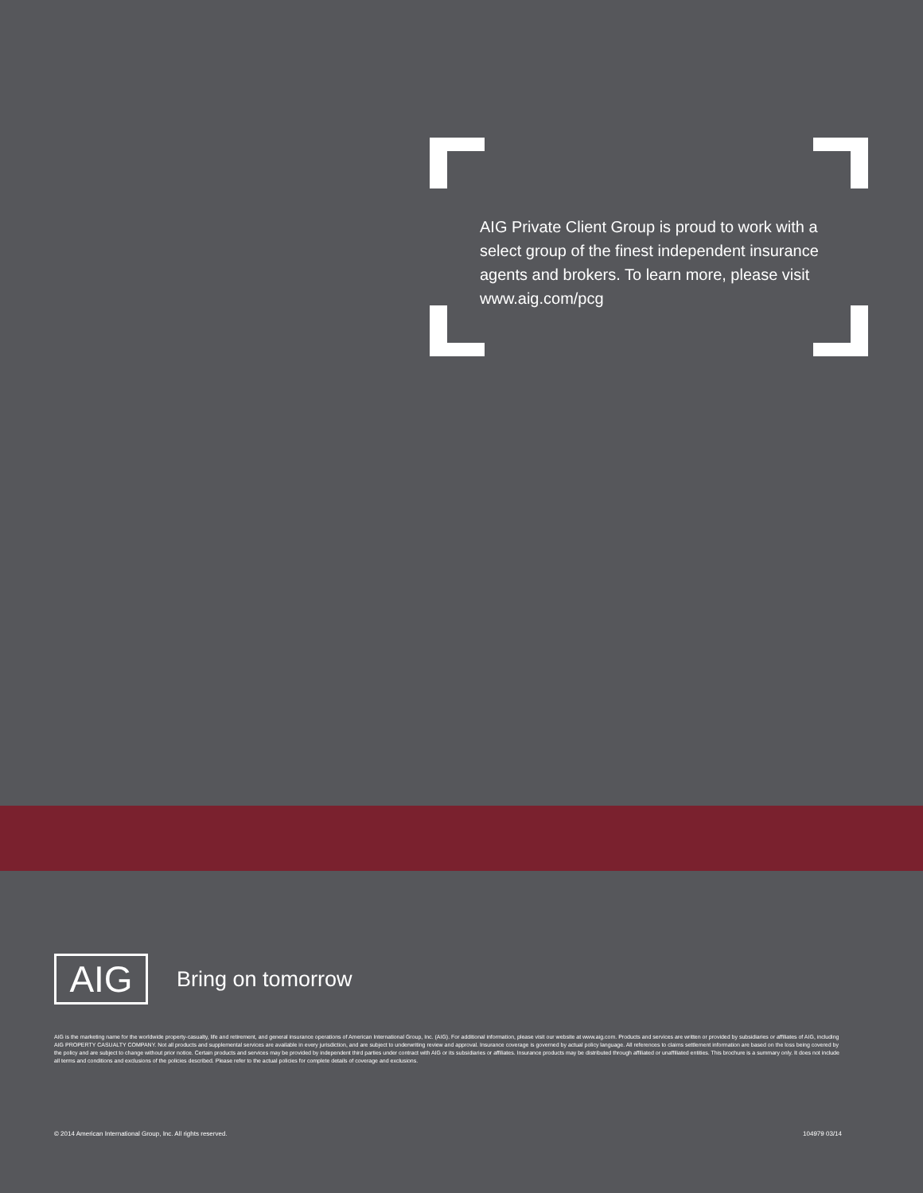AIG Private Client Group is proud to work with a select group of the finest independent insurance agents and brokers. To learn more, please visit www.aig.com/pcg
AIG
Bring on tomorrow
AIG is the marketing name for the worldwide property-casualty, life and retirement, and general insurance operations of American International Group, Inc. (AIG). For additional information, please visit our website at www.aig.com. Products and services are written or provided by subsidiaries or affiliates of AIG, including AIG PROPERTY CASUALTY COMPANY. Not all products and supplemental services are available in every jurisdiction, and are subject to underwriting review and approval. Insurance coverage is governed by actual policy language. All references to claims settlement information are based on the loss being covered by the policy and are subject to change without prior notice. Certain products and services may be provided by independent third parties under contract with AIG or its subsidiaries or affiliates. Insurance products may be distributed through affiliated or unaffiliated entities. This brochure is a summary only. It does not include all terms and conditions and exclusions of the policies described. Please refer to the actual policies for complete details of coverage and exclusions.
© 2014 American International Group, Inc. All rights reserved. 104979 03/14